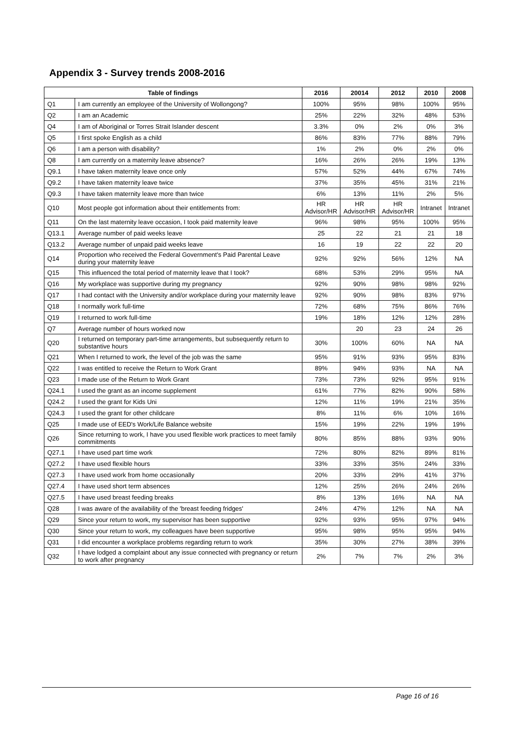Appendix 3 - Survey trends 2008-2016
| Table of findings | | 2016 | 20014 | 2012 | 2010 | 2008 |
| --- | --- | --- | --- | --- | --- | --- |
| Q1 | I am currently an employee of the University of Wollongong? | 100% | 95% | 98% | 100% | 95% |
| Q2 | I am an Academic | 25% | 22% | 32% | 48% | 53% |
| Q4 | I am of Aboriginal or Torres Strait Islander descent | 3.3% | 0% | 2% | 0% | 3% |
| Q5 | I first spoke English as a child | 86% | 83% | 77% | 88% | 79% |
| Q6 | I am a person with disability? | 1% | 2% | 0% | 2% | 0% |
| Q8 | I am currently on a maternity leave absence? | 16% | 26% | 26% | 19% | 13% |
| Q9.1 | I have taken maternity leave once only | 57% | 52% | 44% | 67% | 74% |
| Q9.2 | I have taken maternity leave twice | 37% | 35% | 45% | 31% | 21% |
| Q9.3 | I have taken maternity leave more than twice | 6% | 13% | 11% | 2% | 5% |
| Q10 | Most people got information about their entitlements from: | HR Advisor/HR | HR Advisor/HR | HR Advisor/HR | Intranet | Intranet |
| Q11 | On the last maternity leave occasion, I took paid maternity leave | 96% | 98% | 95% | 100% | 95% |
| Q13.1 | Average number of paid weeks leave | 25 | 22 | 21 | 21 | 18 |
| Q13.2 | Average number of unpaid paid weeks leave | 16 | 19 | 22 | 22 | 20 |
| Q14 | Proportion who received the Federal Government's Paid Parental Leave during your maternity leave | 92% | 92% | 56% | 12% | NA |
| Q15 | This influenced the total period of maternity leave that I took? | 68% | 53% | 29% | 95% | NA |
| Q16 | My workplace was supportive during my pregnancy | 92% | 90% | 98% | 98% | 92% |
| Q17 | I had contact with the University and/or workplace during your maternity leave | 92% | 90% | 98% | 83% | 97% |
| Q18 | I normally work full-time | 72% | 68% | 75% | 86% | 76% |
| Q19 | I returned to work full-time | 19% | 18% | 12% | 12% | 28% |
| Q7 | Average number of hours worked now | | 20 | 23 | 24 | 26 |
| Q20 | I returned on temporary part-time arrangements, but subsequently return to substantive hours | 30% | 100% | 60% | NA | NA |
| Q21 | When I returned to work, the level of the job was the same | 95% | 91% | 93% | 95% | 83% |
| Q22 | I was entitled to receive the Return to Work Grant | 89% | 94% | 93% | NA | NA |
| Q23 | I made use of the Return to Work Grant | 73% | 73% | 92% | 95% | 91% |
| Q24.1 | I used the grant as an income supplement | 61% | 77% | 82% | 90% | 58% |
| Q24.2 | I used the grant for Kids Uni | 12% | 11% | 19% | 21% | 35% |
| Q24.3 | I used the grant for other childcare | 8% | 11% | 6% | 10% | 16% |
| Q25 | I made use of EED's Work/Life Balance website | 15% | 19% | 22% | 19% | 19% |
| Q26 | Since returning to work, I have you used flexible work practices to meet family commitments | 80% | 85% | 88% | 93% | 90% |
| Q27.1 | I have used part time work | 72% | 80% | 82% | 89% | 81% |
| Q27.2 | I have used flexible hours | 33% | 33% | 35% | 24% | 33% |
| Q27.3 | I have used work from home occasionally | 20% | 33% | 29% | 41% | 37% |
| Q27.4 | I have used short term absences | 12% | 25% | 26% | 24% | 26% |
| Q27.5 | I have used breast feeding breaks | 8% | 13% | 16% | NA | NA |
| Q28 | I was aware of the availability of the 'breast feeding fridges' | 24% | 47% | 12% | NA | NA |
| Q29 | Since your return to work, my supervisor has been supportive | 92% | 93% | 95% | 97% | 94% |
| Q30 | Since your return to work, my colleagues have been supportive | 95% | 98% | 95% | 95% | 94% |
| Q31 | I did encounter a workplace problems regarding return to work | 35% | 30% | 27% | 38% | 39% |
| Q32 | I have lodged a complaint about any issue connected with pregnancy or return to work after pregnancy | 2% | 7% | 7% | 2% | 3% |
Page 16 of 16